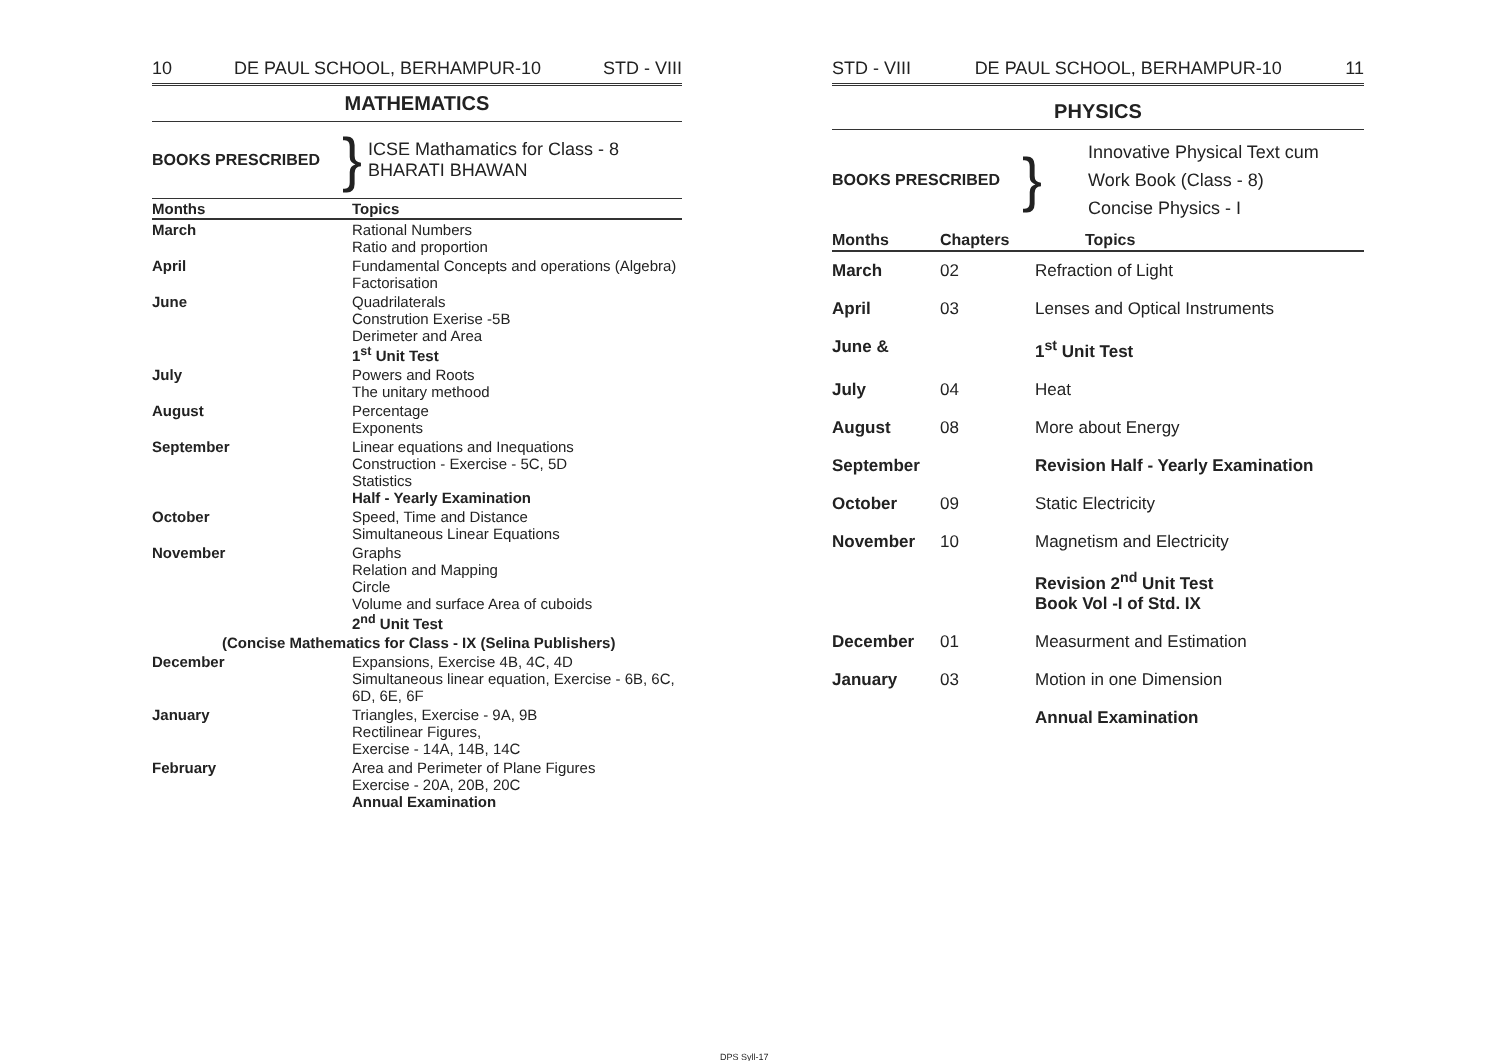10 DE PAUL SCHOOL, BERHAMPUR-10 STD - VIII
MATHEMATICS
BOOKS PRESCRIBED } ICSE Mathamatics for Class - 8
BHARATI BHAWAN
| Months | Topics |
| --- | --- |
| March | Rational Numbers Ratio and proportion |
| April | Fundamental Concepts and operations (Algebra) Factorisation |
| June | Quadrilaterals Constrution Exerise -5B Derimeter and Area 1<sup>st</sup> Unit Test |
| July | Powers and Roots The unitary methood |
| August | Percentage Exponents |
| September | Linear equations and Inequations Construction - Exercise - 5C, 5D Statistics Half - Yearly Examination |
| October | Speed, Time and Distance Simultaneous Linear Equations |
| November | Graphs Relation and Mapping Circle Volume and surface Area of cuboids 2<sup>nd</sup> Unit Test |
| (Concise Mathematics for Class - IX (Selina Publishers) | |
| December | Expansions, Exercise 4B, 4C, 4D Simultaneous linear equation, Exercise - 6B, 6C, 6D, 6E, 6F |
| January | Triangles, Exercise - 9A, 9B Rectilinear Figures, Exercise - 14A, 14B, 14C |
| February | Area and Perimeter of Plane Figures Exercise - 20A, 20B, 20C Annual Examination |
STD - VIII DE PAUL SCHOOL, BERHAMPUR-10 11
PHYSICS
BOOKS PRESCRIBED } Innovative Physical Text cum
Work Book (Class - 8)
Concise Physics - I
| Months | Chapters | Topics |
| --- | --- | --- |
| March | 02 | Refraction of Light |
| April | 03 | Lenses and Optical Instruments |
| June & | | 1<sup>st</sup> Unit Test |
| July | 04 | Heat |
| August | 08 | More about Energy |
| September | | Revision Half - Yearly Examination |
| October | 09 | Static Electricity |
| November | 10 | Magnetism and Electricity |
| | | Revision 2<sup>nd</sup> Unit Test Book Vol -I of Std. IX |
| December | 01 | Measurment and Estimation |
| January | 03 | Motion in one Dimension |
| | | Annual Examination |
DPS Syll-17